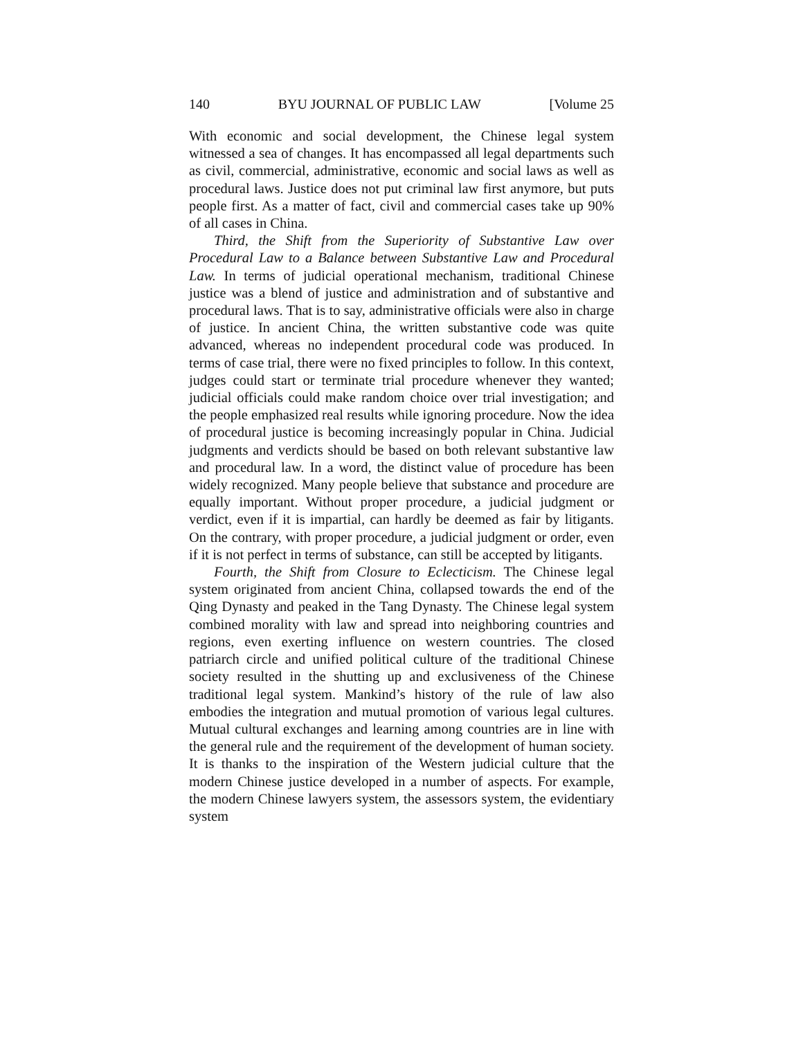140 BYU JOURNAL OF PUBLIC LAW [Volume 25
With economic and social development, the Chinese legal system witnessed a sea of changes. It has encompassed all legal departments such as civil, commercial, administrative, economic and social laws as well as procedural laws. Justice does not put criminal law first anymore, but puts people first. As a matter of fact, civil and commercial cases take up 90% of all cases in China.
Third, the Shift from the Superiority of Substantive Law over Procedural Law to a Balance between Substantive Law and Procedural Law. In terms of judicial operational mechanism, traditional Chinese justice was a blend of justice and administration and of substantive and procedural laws. That is to say, administrative officials were also in charge of justice. In ancient China, the written substantive code was quite advanced, whereas no independent procedural code was produced. In terms of case trial, there were no fixed principles to follow. In this context, judges could start or terminate trial procedure whenever they wanted; judicial officials could make random choice over trial investigation; and the people emphasized real results while ignoring procedure. Now the idea of procedural justice is becoming increasingly popular in China. Judicial judgments and verdicts should be based on both relevant substantive law and procedural law. In a word, the distinct value of procedure has been widely recognized. Many people believe that substance and procedure are equally important. Without proper procedure, a judicial judgment or verdict, even if it is impartial, can hardly be deemed as fair by litigants. On the contrary, with proper procedure, a judicial judgment or order, even if it is not perfect in terms of substance, can still be accepted by litigants.
Fourth, the Shift from Closure to Eclecticism. The Chinese legal system originated from ancient China, collapsed towards the end of the Qing Dynasty and peaked in the Tang Dynasty. The Chinese legal system combined morality with law and spread into neighboring countries and regions, even exerting influence on western countries. The closed patriarch circle and unified political culture of the traditional Chinese society resulted in the shutting up and exclusiveness of the Chinese traditional legal system. Mankind’s history of the rule of law also embodies the integration and mutual promotion of various legal cultures. Mutual cultural exchanges and learning among countries are in line with the general rule and the requirement of the development of human society. It is thanks to the inspiration of the Western judicial culture that the modern Chinese justice developed in a number of aspects. For example, the modern Chinese lawyers system, the assessors system, the evidentiary system